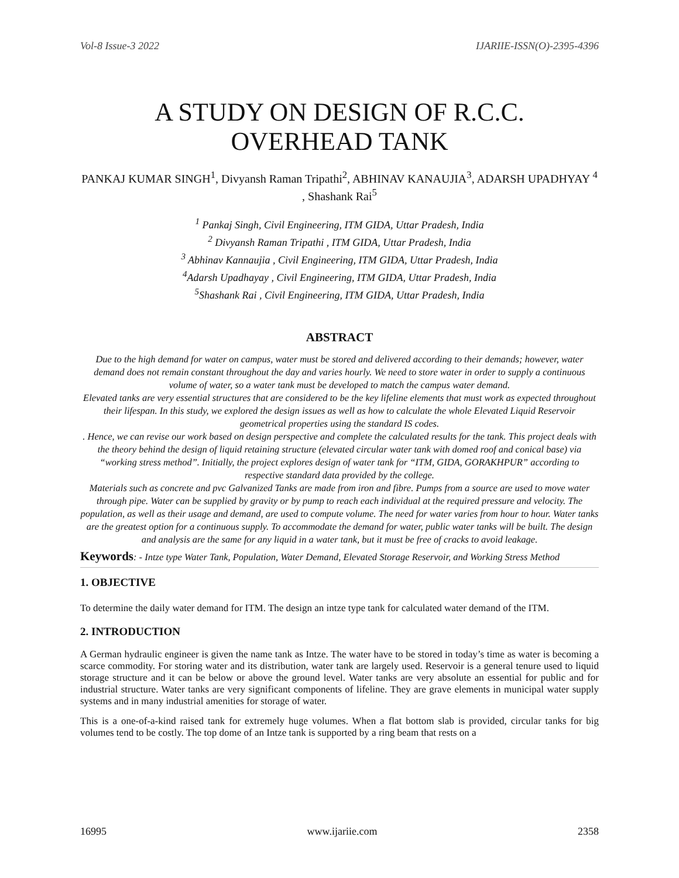Vol-8 Issue-3 2022 IJARIIE-ISSN(O)-2395-4396
A STUDY ON DESIGN OF R.C.C.
OVERHEAD TANK
PANKAJ KUMAR SINGH<sup>1</sup>, Divyansh Raman Tripathi<sup>2</sup>, ABHINAV KANAUJIA<sup>3</sup>, ADARSH UPADHYAY <sup>4</sup> , Shashank Rai<sup>5</sup>
<sup>1</sup> Pankaj Singh, Civil Engineering, ITM GIDA, Uttar Pradesh, India
<sup>2</sup> Divyansh Raman Tripathi , ITM GIDA, Uttar Pradesh, India
<sup>3</sup> Abhinav Kannaujia , Civil Engineering, ITM GIDA, Uttar Pradesh, India
<sup>4</sup> Adarsh Upadhayay , Civil Engineering, ITM GIDA, Uttar Pradesh, India
<sup>5</sup> Shashank Rai , Civil Engineering, ITM GIDA, Uttar Pradesh, India
ABSTRACT
Due to the high demand for water on campus, water must be stored and delivered according to their demands; however, water demand does not remain constant throughout the day and varies hourly. We need to store water in order to supply a continuous volume of water, so a water tank must be developed to match the campus water demand.
Elevated tanks are very essential structures that are considered to be the key lifeline elements that must work as expected throughout their lifespan. In this study, we explored the design issues as well as how to calculate the whole Elevated Liquid Reservoir geometrical properties using the standard IS codes.
. Hence, we can revise our work based on design perspective and complete the calculated results for the tank. This project deals with the theory behind the design of liquid retaining structure (elevated circular water tank with domed roof and conical base) via “working stress method”. Initially, the project explores design of water tank for “ITM, GIDA, GORAKHPUR” according to respective standard data provided by the college.
Materials such as concrete and pvc Galvanized Tanks are made from iron and fibre. Pumps from a source are used to move water through pipe. Water can be supplied by gravity or by pump to reach each individual at the required pressure and velocity. The population, as well as their usage and demand, are used to compute volume. The need for water varies from hour to hour. Water tanks are the greatest option for a continuous supply. To accommodate the demand for water, public water tanks will be built. The design and analysis are the same for any liquid in a water tank, but it must be free of cracks to avoid leakage.
Keywords: - Intze type Water Tank, Population, Water Demand, Elevated Storage Reservoir, and Working Stress Method
1. OBJECTIVE
To determine the daily water demand for ITM. The design an intze type tank for calculated water demand of the ITM.
2. INTRODUCTION
A German hydraulic engineer is given the name tank as Intze. The water have to be stored in today’s time as water is becoming a scarce commodity. For storing water and its distribution, water tank are largely used. Reservoir is a general tenure used to liquid storage structure and it can be below or above the ground level. Water tanks are very absolute an essential for public and for industrial structure. Water tanks are very significant components of lifeline. They are grave elements in municipal water supply systems and in many industrial amenities for storage of water.
This is a one-of-a-kind raised tank for extremely huge volumes. When a flat bottom slab is provided, circular tanks for big volumes tend to be costly. The top dome of an Intze tank is supported by a ring beam that rests on a
16995 www.ijariie.com 2358